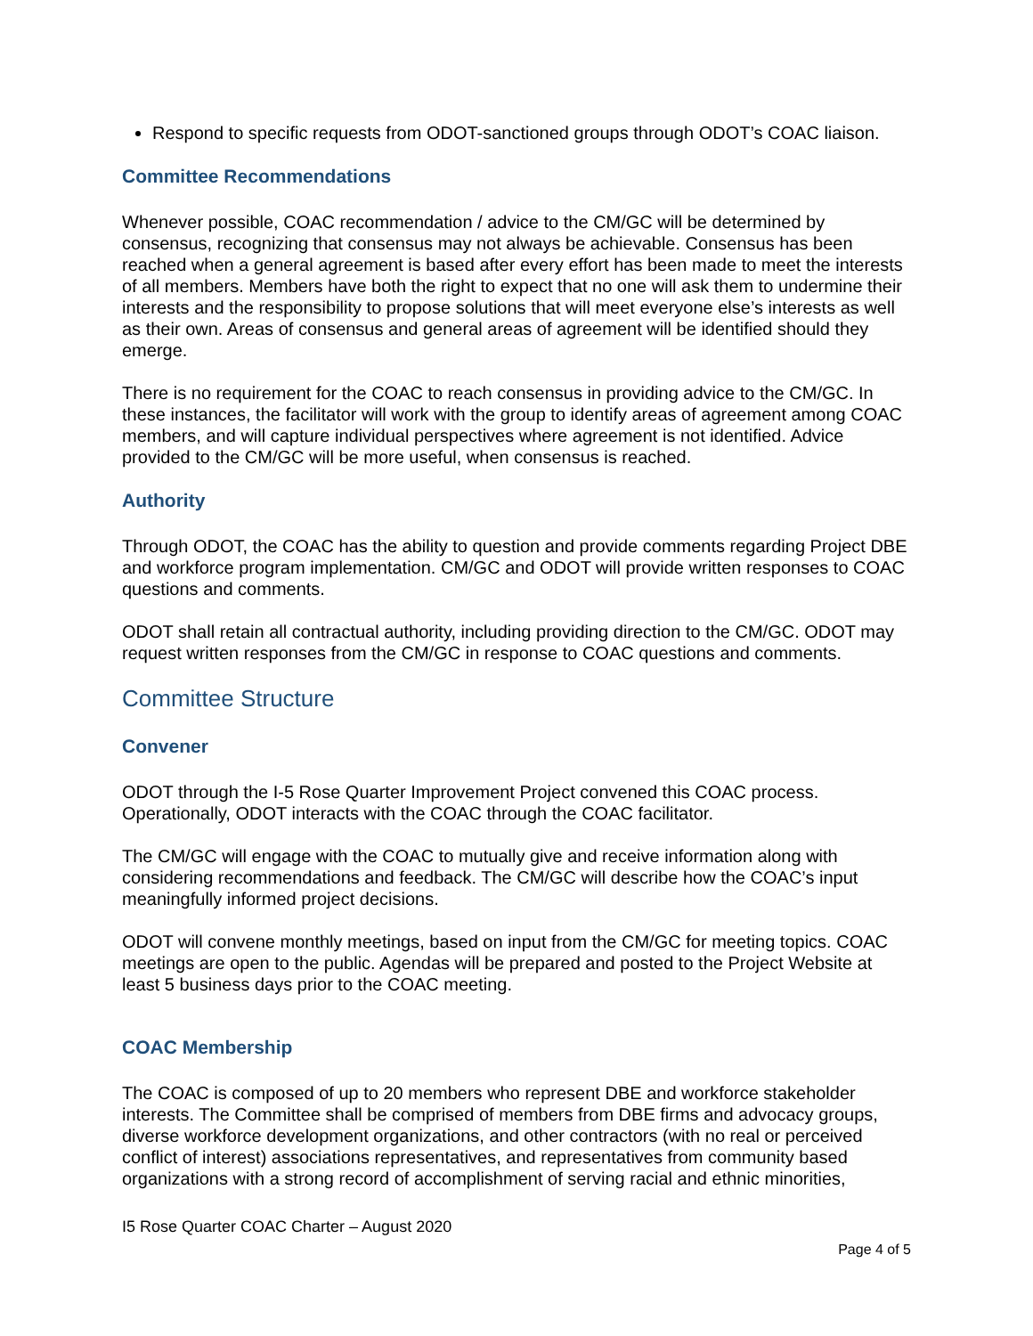Respond to specific requests from ODOT-sanctioned groups through ODOT’s COAC liaison.
Committee Recommendations
Whenever possible, COAC recommendation / advice to the CM/GC will be determined by consensus, recognizing that consensus may not always be achievable. Consensus has been reached when a general agreement is based after every effort has been made to meet the interests of all members. Members have both the right to expect that no one will ask them to undermine their interests and the responsibility to propose solutions that will meet everyone else’s interests as well as their own. Areas of consensus and general areas of agreement will be identified should they emerge.
There is no requirement for the COAC to reach consensus in providing advice to the CM/GC. In these instances, the facilitator will work with the group to identify areas of agreement among COAC members, and will capture individual perspectives where agreement is not identified. Advice provided to the CM/GC will be more useful, when consensus is reached.
Authority
Through ODOT, the COAC has the ability to question and provide comments regarding Project DBE and workforce program implementation. CM/GC and ODOT will provide written responses to COAC questions and comments.
ODOT shall retain all contractual authority, including providing direction to the CM/GC. ODOT may request written responses from the CM/GC in response to COAC questions and comments.
Committee Structure
Convener
ODOT through the I-5 Rose Quarter Improvement Project convened this COAC process. Operationally, ODOT interacts with the COAC through the COAC facilitator.
The CM/GC will engage with the COAC to mutually give and receive information along with considering recommendations and feedback. The CM/GC will describe how the COAC’s input meaningfully informed project decisions.
ODOT will convene monthly meetings, based on input from the CM/GC for meeting topics. COAC meetings are open to the public. Agendas will be prepared and posted to the Project Website at least 5 business days prior to the COAC meeting.
COAC Membership
The COAC is composed of up to 20 members who represent DBE and workforce stakeholder interests. The Committee shall be comprised of members from DBE firms and advocacy groups, diverse workforce development organizations, and other contractors (with no real or perceived conflict of interest) associations representatives, and representatives from community based organizations with a strong record of accomplishment of serving racial and ethnic minorities,
I5 Rose Quarter COAC Charter – August 2020
Page 4 of 5